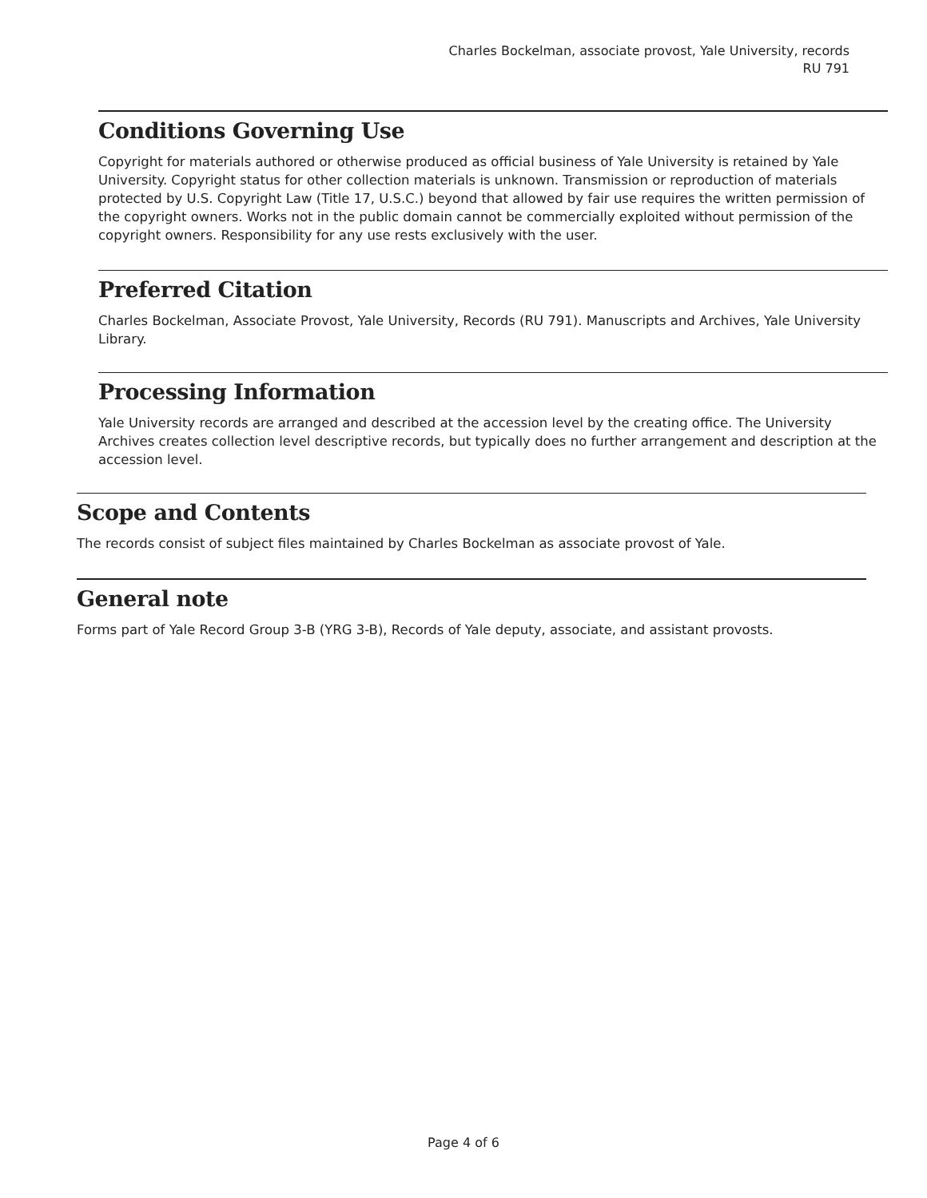Charles Bockelman, associate provost, Yale University, records
RU 791
Conditions Governing Use
Copyright for materials authored or otherwise produced as official business of Yale University is retained by Yale University. Copyright status for other collection materials is unknown. Transmission or reproduction of materials protected by U.S. Copyright Law (Title 17, U.S.C.) beyond that allowed by fair use requires the written permission of the copyright owners. Works not in the public domain cannot be commercially exploited without permission of the copyright owners. Responsibility for any use rests exclusively with the user.
Preferred Citation
Charles Bockelman, Associate Provost, Yale University, Records (RU 791). Manuscripts and Archives, Yale University Library.
Processing Information
Yale University records are arranged and described at the accession level by the creating office. The University Archives creates collection level descriptive records, but typically does no further arrangement and description at the accession level.
Scope and Contents
The records consist of subject files maintained by Charles Bockelman as associate provost of Yale.
General note
Forms part of Yale Record Group 3-B (YRG 3-B), Records of Yale deputy, associate, and assistant provosts.
Page 4 of 6